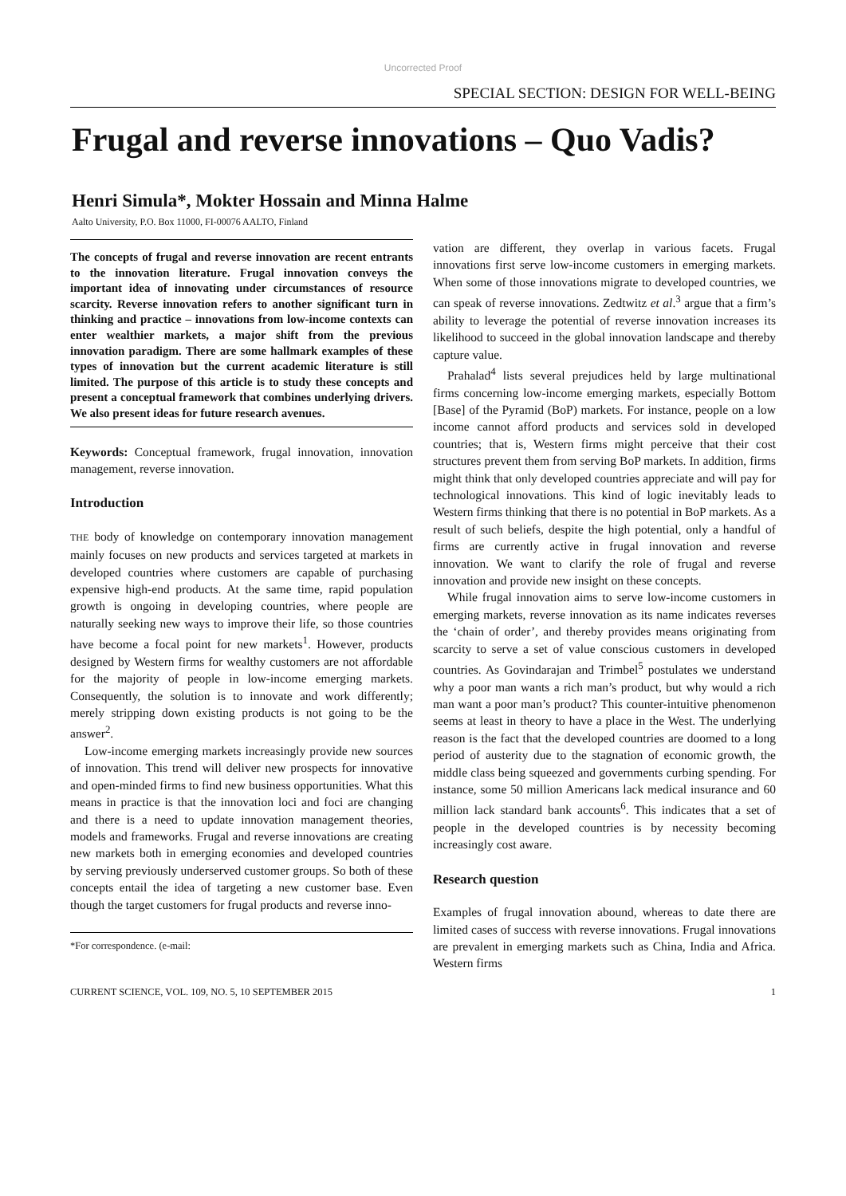Uncorrected Proof
SPECIAL SECTION: DESIGN FOR WELL-BEING
Frugal and reverse innovations – Quo Vadis?
Henri Simula*, Mokter Hossain and Minna Halme
Aalto University, P.O. Box 11000, FI-00076 AALTO, Finland
The concepts of frugal and reverse innovation are recent entrants to the innovation literature. Frugal innovation conveys the important idea of innovating under circumstances of resource scarcity. Reverse innovation refers to another significant turn in thinking and practice – innovations from low-income contexts can enter wealthier markets, a major shift from the previous innovation paradigm. There are some hallmark examples of these types of innovation but the current academic literature is still limited. The purpose of this article is to study these concepts and present a conceptual framework that combines underlying drivers. We also present ideas for future research avenues.
Keywords: Conceptual framework, frugal innovation, innovation management, reverse innovation.
Introduction
THE body of knowledge on contemporary innovation management mainly focuses on new products and services targeted at markets in developed countries where customers are capable of purchasing expensive high-end products. At the same time, rapid population growth is ongoing in developing countries, where people are naturally seeking new ways to improve their life, so those countries have become a focal point for new markets<sup>1</sup>. However, products designed by Western firms for wealthy customers are not affordable for the majority of people in low-income emerging markets. Consequently, the solution is to innovate and work differently; merely stripping down existing products is not going to be the answer<sup>2</sup>.
Low-income emerging markets increasingly provide new sources of innovation. This trend will deliver new prospects for innovative and open-minded firms to find new business opportunities. What this means in practice is that the innovation loci and foci are changing and there is a need to update innovation management theories, models and frameworks. Frugal and reverse innovations are creating new markets both in emerging economies and developed countries by serving previously underserved customer groups. So both of these concepts entail the idea of targeting a new customer base. Even though the target customers for frugal products and reverse inno-
*For correspondence. (e-mail:
vation are different, they overlap in various facets. Frugal innovations first serve low-income customers in emerging markets. When some of those innovations migrate to developed countries, we can speak of reverse innovations. Zedtwitz et al.<sup>3</sup> argue that a firm’s ability to leverage the potential of reverse innovation increases its likelihood to succeed in the global innovation landscape and thereby capture value.
Prahalad<sup>4</sup> lists several prejudices held by large multinational firms concerning low-income emerging markets, especially Bottom [Base] of the Pyramid (BoP) markets. For instance, people on a low income cannot afford products and services sold in developed countries; that is, Western firms might perceive that their cost structures prevent them from serving BoP markets. In addition, firms might think that only developed countries appreciate and will pay for technological innovations. This kind of logic inevitably leads to Western firms thinking that there is no potential in BoP markets. As a result of such beliefs, despite the high potential, only a handful of firms are currently active in frugal innovation and reverse innovation. We want to clarify the role of frugal and reverse innovation and provide new insight on these concepts.
While frugal innovation aims to serve low-income customers in emerging markets, reverse innovation as its name indicates reverses the ‘chain of order’, and thereby provides means originating from scarcity to serve a set of value conscious customers in developed countries. As Govindarajan and Trimbel<sup>5</sup> postulates we understand why a poor man wants a rich man’s product, but why would a rich man want a poor man’s product? This counter-intuitive phenomenon seems at least in theory to have a place in the West. The underlying reason is the fact that the developed countries are doomed to a long period of austerity due to the stagnation of economic growth, the middle class being squeezed and governments curbing spending. For instance, some 50 million Americans lack medical insurance and 60 million lack standard bank accounts<sup>6</sup>. This indicates that a set of people in the developed countries is by necessity becoming increasingly cost aware.
Research question
Examples of frugal innovation abound, whereas to date there are limited cases of success with reverse innovations. Frugal innovations are prevalent in emerging markets such as China, India and Africa. Western firms
CURRENT SCIENCE, VOL. 109, NO. 5, 10 SEPTEMBER 2015 1